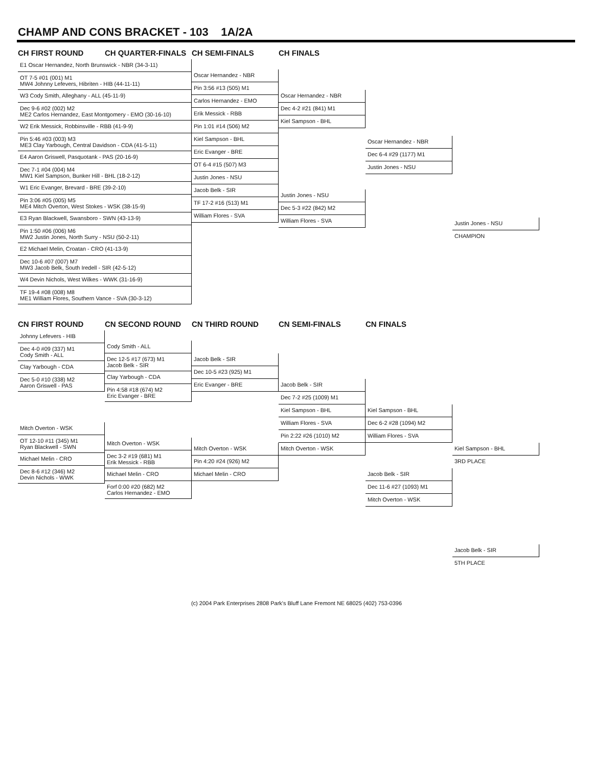CHAMP AND CONS BRACKET - 103 1A/2A
CH FIRST ROUND CH QUARTER-FINALS CH SEMI-FINALS CH FINALS
E1 Oscar Hernandez, North Brunswick - NBR (34-3-11)
OT 7-5 #01 (001) M1
MW4 Johnny Lefevers, Hibriten - HIB (44-11-11)
W3 Cody Smith, Alleghany - ALL (45-11-9)
Dec 9-6 #02 (002) M2
ME2 Carlos Hernandez, East Montgomery - EMO (30-16-10)
W2 Erik Messick, Robbinsville - RBB (41-9-9)
Pin 5:46 #03 (003) M3
ME3 Clay Yarbough, Central Davidson - CDA (41-5-11)
E4 Aaron Griswell, Pasquotank - PAS (20-16-9)
Dec 7-1 #04 (004) M4
MW1 Kiel Sampson, Bunker Hill - BHL (18-2-12)
W1 Eric Evanger, Brevard - BRE (39-2-10)
Pin 3:06 #05 (005) M5
ME4 Mitch Overton, West Stokes - WSK (38-15-9)
E3 Ryan Blackwell, Swansboro - SWN (43-13-9)
Pin 1:50 #06 (006) M6
MW2 Justin Jones, North Surry - NSU (50-2-11)
E2 Michael Melin, Croatan - CRO (41-13-9)
Dec 10-6 #07 (007) M7
MW3 Jacob Belk, South Iredell - SIR (42-5-12)
W4 Devin Nichols, West Wilkes - WWK (31-16-9)
TF 19-4 #08 (008) M8
ME1 William Flores, Southern Vance - SVA (30-3-12)
Oscar Hernandez - NBR
Pin 3:56 #13 (505) M1
Carlos Hernandez - EMO
Erik Messick - RBB
Pin 1:01 #14 (506) M2
Kiel Sampson - BHL
Eric Evanger - BRE
OT 6-4 #15 (507) M3
Justin Jones - NSU
Jacob Belk - SIR
TF 17-2 #16 (513) M1
William Flores - SVA
Oscar Hernandez - NBR
Dec 4-2 #21 (841) M1
Kiel Sampson - BHL
Justin Jones - NSU
Dec 5-3 #22 (842) M2
William Flores - SVA
Oscar Hernandez - NBR
Dec 6-4 #29 (1177) M1
Justin Jones - NSU
Justin Jones - NSU
CHAMPION
CN FIRST ROUND CN SECOND ROUND CN THIRD ROUND CN SEMI-FINALS CN FINALS
Johnny Lefevers - HIB
Dec 4-0 #09 (337) M1
Cody Smith - ALL
Clay Yarbough - CDA
Dec 5-0 #10 (338) M2
Aaron Griswell - PAS
Mitch Overton - WSK
OT 12-10 #11 (345) M1
Ryan Blackwell - SWN
Michael Melin - CRO
Dec 8-6 #12 (346) M2
Devin Nichols - WWK
Cody Smith - ALL
Dec 12-5 #17 (673) M1
Jacob Belk - SIR
Clay Yarbough - CDA
Pin 4:58 #18 (674) M2
Eric Evanger - BRE
Mitch Overton - WSK
Dec 3-2 #19 (681) M1
Erik Messick - RBB
Michael Melin - CRO
Forf 0:00 #20 (682) M2
Carlos Hernandez - EMO
Jacob Belk - SIR
Dec 10-5 #23 (925) M1
Eric Evanger - BRE
Mitch Overton - WSK
Pin 4:20 #24 (926) M2
Michael Melin - CRO
Jacob Belk - SIR
Dec 7-2 #25 (1009) M1
Kiel Sampson - BHL
William Flores - SVA
Pin 2:22 #26 (1010) M2
Mitch Overton - WSK
Kiel Sampson - BHL
Dec 6-2 #28 (1094) M2
William Flores - SVA
Jacob Belk - SIR
Dec 11-6 #27 (1093) M1
Mitch Overton - WSK
Kiel Sampson - BHL
3RD PLACE
Jacob Belk - SIR
5TH PLACE
(c) 2004 Park Enterprises 2808 Park's Bluff Lane Fremont NE 68025 (402) 753-0396